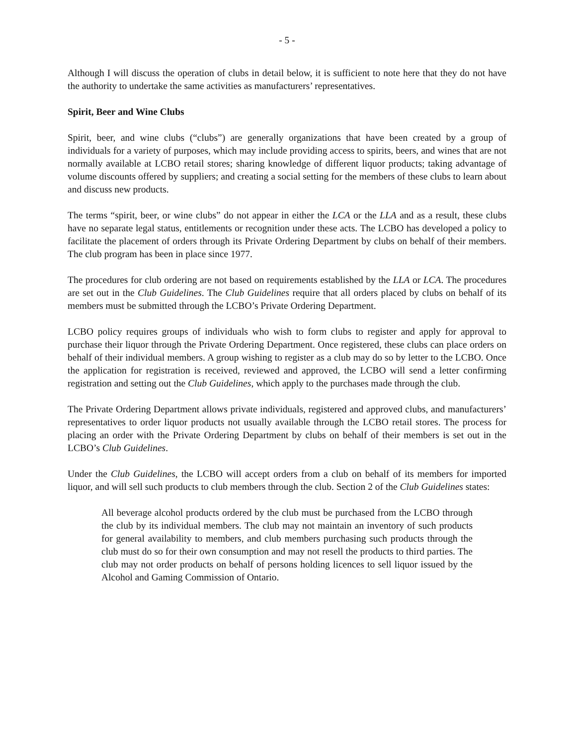- 5 -
Although I will discuss the operation of clubs in detail below, it is sufficient to note here that they do not have the authority to undertake the same activities as manufacturers’ representatives.
Spirit, Beer and Wine Clubs
Spirit, beer, and wine clubs (“clubs”) are generally organizations that have been created by a group of individuals for a variety of purposes, which may include providing access to spirits, beers, and wines that are not normally available at LCBO retail stores; sharing knowledge of different liquor products; taking advantage of volume discounts offered by suppliers; and creating a social setting for the members of these clubs to learn about and discuss new products.
The terms “spirit, beer, or wine clubs” do not appear in either the LCA or the LLA and as a result, these clubs have no separate legal status, entitlements or recognition under these acts. The LCBO has developed a policy to facilitate the placement of orders through its Private Ordering Department by clubs on behalf of their members. The club program has been in place since 1977.
The procedures for club ordering are not based on requirements established by the LLA or LCA. The procedures are set out in the Club Guidelines. The Club Guidelines require that all orders placed by clubs on behalf of its members must be submitted through the LCBO’s Private Ordering Department.
LCBO policy requires groups of individuals who wish to form clubs to register and apply for approval to purchase their liquor through the Private Ordering Department. Once registered, these clubs can place orders on behalf of their individual members. A group wishing to register as a club may do so by letter to the LCBO. Once the application for registration is received, reviewed and approved, the LCBO will send a letter confirming registration and setting out the Club Guidelines, which apply to the purchases made through the club.
The Private Ordering Department allows private individuals, registered and approved clubs, and manufacturers’ representatives to order liquor products not usually available through the LCBO retail stores. The process for placing an order with the Private Ordering Department by clubs on behalf of their members is set out in the LCBO’s Club Guidelines.
Under the Club Guidelines, the LCBO will accept orders from a club on behalf of its members for imported liquor, and will sell such products to club members through the club. Section 2 of the Club Guidelines states:
All beverage alcohol products ordered by the club must be purchased from the LCBO through the club by its individual members. The club may not maintain an inventory of such products for general availability to members, and club members purchasing such products through the club must do so for their own consumption and may not resell the products to third parties. The club may not order products on behalf of persons holding licences to sell liquor issued by the Alcohol and Gaming Commission of Ontario.